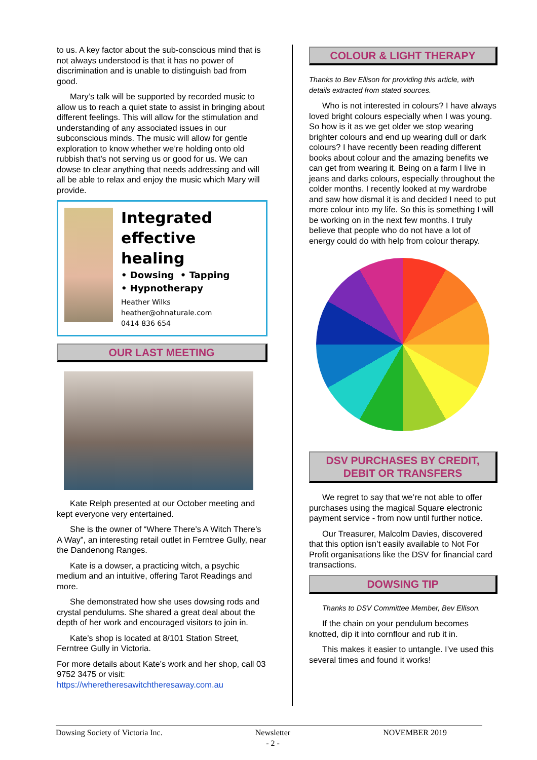to us. A key factor about the sub-conscious mind that is not always understood is that it has no power of discrimination and is unable to distinguish bad from good.
Mary’s talk will be supported by recorded music to allow us to reach a quiet state to assist in bringing about different feelings. This will allow for the stimulation and understanding of any associated issues in our subconscious minds. The music will allow for gentle exploration to know whether we’re holding onto old rubbish that’s not serving us or good for us. We can dowse to clear anything that needs addressing and will all be able to relax and enjoy the music which Mary will provide.
Integrated effective healing
• Dowsing • Tapping
• Hypnotherapy
Heather Wilks
heather@ohnaturale.com
0414 836 654
OUR LAST MEETING
Kate Relph presented at our October meeting and kept everyone very entertained.
She is the owner of “Where There’s A Witch There’s A Way”, an interesting retail outlet in Ferntree Gully, near the Dandenong Ranges.
Kate is a dowser, a practicing witch, a psychic medium and an intuitive, offering Tarot Readings and more.
She demonstrated how she uses dowsing rods and crystal pendulums. She shared a great deal about the depth of her work and encouraged visitors to join in.
Kate’s shop is located at 8/101 Station Street, Ferntree Gully in Victoria.
For more details about Kate’s work and her shop, call 03 9752 3475 or visit: https://wheretheresawitchtheresaway.com.au
COLOUR & LIGHT THERAPY
Thanks to Bev Ellison for providing this article, with details extracted from stated sources.
Who is not interested in colours? I have always loved bright colours especially when I was young. So how is it as we get older we stop wearing brighter colours and end up wearing dull or dark colours? I have recently been reading different books about colour and the amazing benefits we can get from wearing it. Being on a farm I live in jeans and darks colours, especially throughout the colder months. I recently looked at my wardrobe and saw how dismal it is and decided I need to put more colour into my life. So this is something I will be working on in the next few months. I truly believe that people who do not have a lot of energy could do with help from colour therapy.
DSV PURCHASES BY CREDIT,
DEBIT OR TRANSFERS
We regret to say that we’re not able to offer purchases using the magical Square electronic payment service - from now until further notice.
Our Treasurer, Malcolm Davies, discovered that this option isn’t easily available to Not For Profit organisations like the DSV for financial card transactions.
DOWSING TIP
Thanks to DSV Committee Member, Bev Ellison.
If the chain on your pendulum becomes knotted, dip it into cornflour and rub it in.
This makes it easier to untangle. I’ve used this several times and found it works!
Dowsing Society of Victoria Inc. Newsletter
- 2 - NOVEMBER 2019